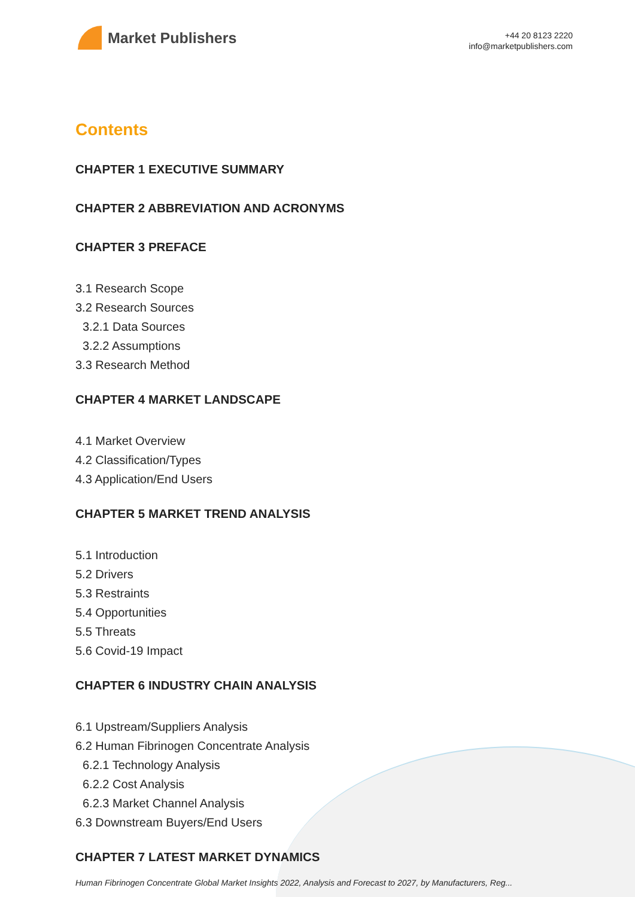Market Publishers
+44 20 8123 2220
info@marketpublishers.com
Contents
CHAPTER 1 EXECUTIVE SUMMARY
CHAPTER 2 ABBREVIATION AND ACRONYMS
CHAPTER 3 PREFACE
3.1 Research Scope
3.2 Research Sources
3.2.1 Data Sources
3.2.2 Assumptions
3.3 Research Method
CHAPTER 4 MARKET LANDSCAPE
4.1 Market Overview
4.2 Classification/Types
4.3 Application/End Users
CHAPTER 5 MARKET TREND ANALYSIS
5.1 Introduction
5.2 Drivers
5.3 Restraints
5.4 Opportunities
5.5 Threats
5.6 Covid-19 Impact
CHAPTER 6 INDUSTRY CHAIN ANALYSIS
6.1 Upstream/Suppliers Analysis
6.2 Human Fibrinogen Concentrate Analysis
6.2.1 Technology Analysis
6.2.2 Cost Analysis
6.2.3 Market Channel Analysis
6.3 Downstream Buyers/End Users
CHAPTER 7 LATEST MARKET DYNAMICS
Human Fibrinogen Concentrate Global Market Insights 2022, Analysis and Forecast to 2027, by Manufacturers, Reg...